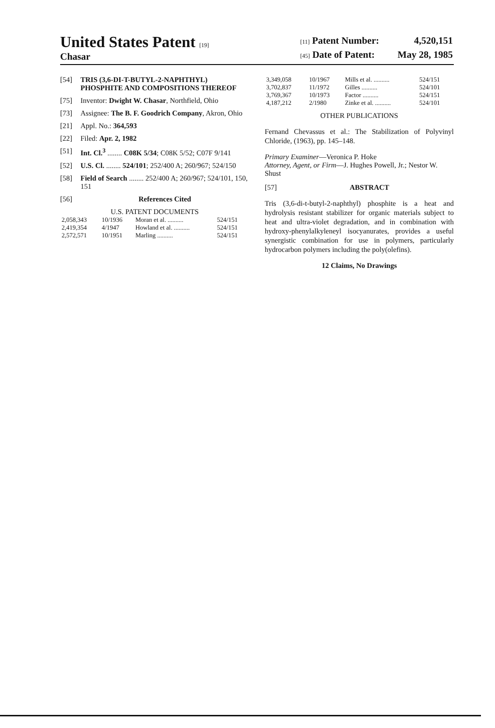United States Patent [19]
Chasar
| [11] Patent Number: | 4,520,151 |
| [45] Date of Patent: | May 28, 1985 |
[54] TRIS (3,6-DI-T-BUTYL-2-NAPHTHYL) PHOSPHITE AND COMPOSITIONS THEREOF
[75] Inventor: Dwight W. Chasar, Northfield, Ohio
[73] Assignee: The B. F. Goodrich Company, Akron, Ohio
[21] Appl. No.: 364,593
[22] Filed: Apr. 2, 1982
[51] Int. Cl.<sup>3</sup> ........ C08K 5/34; C08K 5/52; C07F 9/141
[52] U.S. Cl. ........ 524/101; 252/400 A; 260/967; 524/150
[58] Field of Search ........ 252/400 A; 260/967; 524/101, 150, 151
[56] References Cited
U.S. PATENT DOCUMENTS
| 2,058,343 | 10/1936 | Moran et al. .......... | 524/151 |
| 2,419,354 | 4/1947 | Howland et al. .......... | 524/151 |
| 2,572,571 | 10/1951 | Marling .......... | 524/151 |
| 3,349,058 | 10/1967 | Mills et al. .......... | 524/151 |
| 3,702,837 | 11/1972 | Gilles .......... | 524/101 |
| 3,769,367 | 10/1973 | Factor .......... | 524/151 |
| 4,187,212 | 2/1980 | Zinke et al. .......... | 524/101 |
OTHER PUBLICATIONS
Fernand Chevassus et al.: The Stabilization of Polyvinyl Chloride, (1963), pp. 145–148.
Primary Examiner—Veronica P. Hoke
Attorney, Agent, or Firm—J. Hughes Powell, Jr.; Nestor W. Shust
[57] ABSTRACT
Tris (3,6-di-t-butyl-2-naphthyl) phosphite is a heat and hydrolysis resistant stabilizer for organic materials subject to heat and ultra-violet degradation, and in combination with hydroxy-phenylalkyleneyl isocyanurates, provides a useful synergistic combination for use in polymers, particularly hydrocarbon polymers including the poly(olefins).
12 Claims, No Drawings